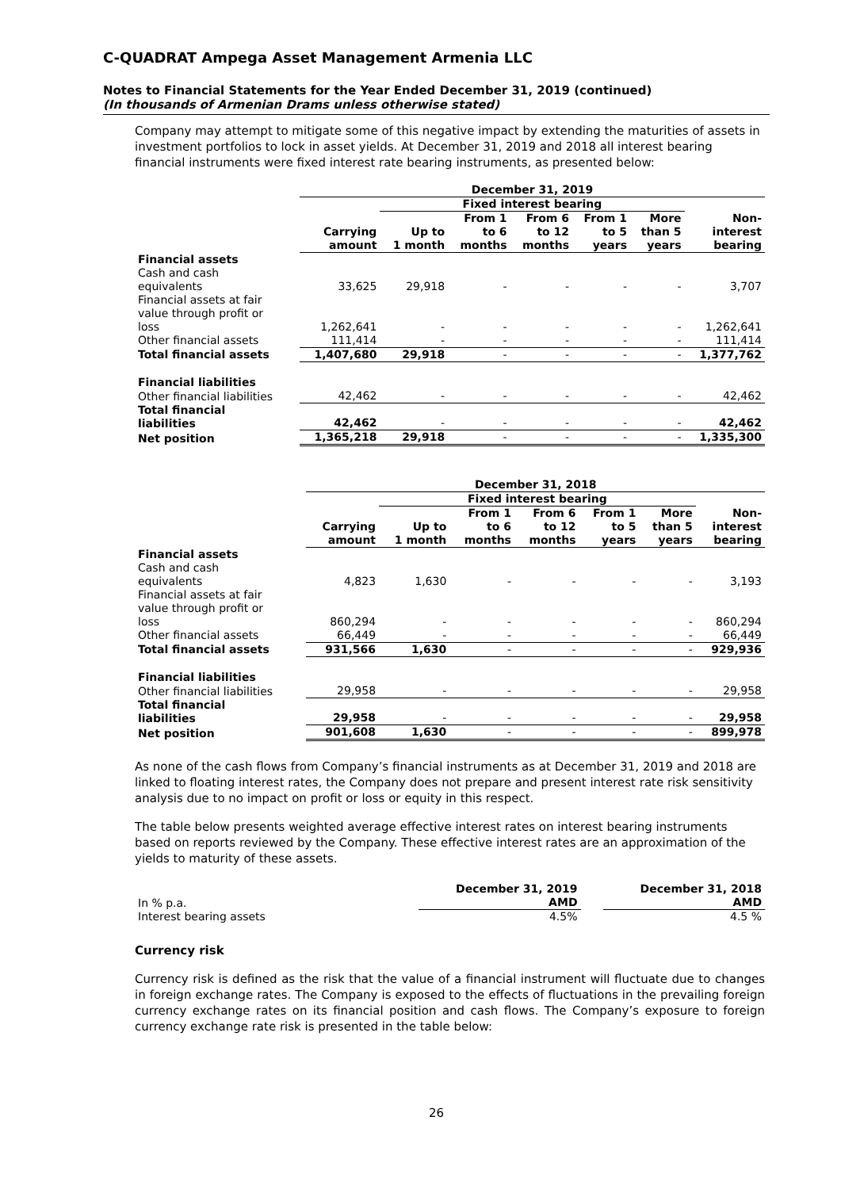C-QUADRAT Ampega Asset Management Armenia LLC
Notes to Financial Statements for the Year Ended December 31, 2019 (continued)
(In thousands of Armenian Drams unless otherwise stated)
Company may attempt to mitigate some of this negative impact by extending the maturities of assets in investment portfolios to lock in asset yields. At December 31, 2019 and 2018 all interest bearing financial instruments were fixed interest rate bearing instruments, as presented below:
| | December 31, 2019 | | | | | | |
| --- | --- | --- | --- | --- | --- | --- | --- |
| | | Fixed interest bearing | | | | | |
| | Carrying amount | Up to 1 month | From 1 to 6 months | From 6 to 12 months | From 1 to 5 years | More than 5 years | Non- interest bearing |
| Financial assets | | | | | | | |
| Cash and cash equivalents | 33,625 | 29,918 | - | - | - | - | 3,707 |
| Financial assets at fair value through profit or loss | 1,262,641 | - | - | - | - | - | 1,262,641 |
| Other financial assets | 111,414 | - | - | - | - | - | 111,414 |
| Total financial assets | 1,407,680 | 29,918 | - | - | - | - | 1,377,762 |
| Financial liabilities | | | | | | | |
| Other financial liabilities | 42,462 | - | - | - | - | - | 42,462 |
| Total financial liabilities | 42,462 | - | - | - | - | - | 42,462 |
| Net position | 1,365,218 | 29,918 | - | - | - | - | 1,335,300 |
| | December 31, 2018 | | | | | | |
| --- | --- | --- | --- | --- | --- | --- | --- |
| | | Fixed interest bearing | | | | | |
| | Carrying amount | Up to 1 month | From 1 to 6 months | From 6 to 12 months | From 1 to 5 years | More than 5 years | Non- interest bearing |
| Financial assets | | | | | | | |
| Cash and cash equivalents | 4,823 | 1,630 | - | - | - | - | 3,193 |
| Financial assets at fair value through profit or loss | 860,294 | - | - | - | - | - | 860,294 |
| Other financial assets | 66,449 | - | - | - | - | - | 66,449 |
| Total financial assets | 931,566 | 1,630 | - | - | - | - | 929,936 |
| Financial liabilities | | | | | | | |
| Other financial liabilities | 29,958 | - | - | - | - | - | 29,958 |
| Total financial liabilities | 29,958 | - | - | - | - | - | 29,958 |
| Net position | 901,608 | 1,630 | - | - | - | - | 899,978 |
As none of the cash flows from Company’s financial instruments as at December 31, 2019 and 2018 are linked to floating interest rates, the Company does not prepare and present interest rate risk sensitivity analysis due to no impact on profit or loss or equity in this respect.
The table below presents weighted average effective interest rates on interest bearing instruments based on reports reviewed by the Company. These effective interest rates are an approximation of the yields to maturity of these assets.
| | December 31, 2019 | | December 31, 2018 |
| --- | --- | --- | --- |
| In % p.a. | AMD | | AMD |
| Interest bearing assets | 4.5% | | 4.5 % |
Currency risk
Currency risk is defined as the risk that the value of a financial instrument will fluctuate due to changes in foreign exchange rates. The Company is exposed to the effects of fluctuations in the prevailing foreign currency exchange rates on its financial position and cash flows. The Company’s exposure to foreign currency exchange rate risk is presented in the table below:
26